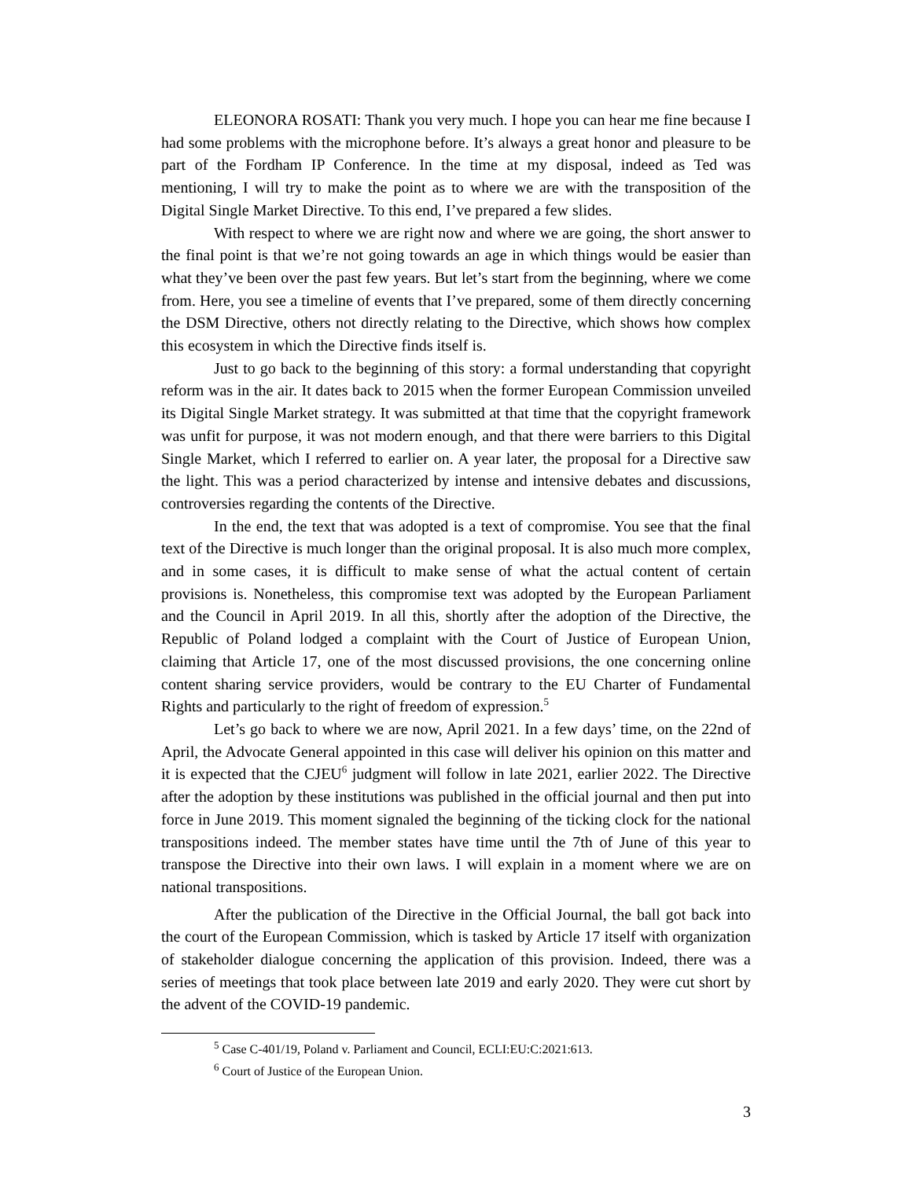ELEONORA ROSATI: Thank you very much. I hope you can hear me fine because I had some problems with the microphone before. It’s always a great honor and pleasure to be part of the Fordham IP Conference. In the time at my disposal, indeed as Ted was mentioning, I will try to make the point as to where we are with the transposition of the Digital Single Market Directive. To this end, I’ve prepared a few slides.
With respect to where we are right now and where we are going, the short answer to the final point is that we’re not going towards an age in which things would be easier than what they’ve been over the past few years. But let’s start from the beginning, where we come from. Here, you see a timeline of events that I’ve prepared, some of them directly concerning the DSM Directive, others not directly relating to the Directive, which shows how complex this ecosystem in which the Directive finds itself is.
Just to go back to the beginning of this story: a formal understanding that copyright reform was in the air. It dates back to 2015 when the former European Commission unveiled its Digital Single Market strategy. It was submitted at that time that the copyright framework was unfit for purpose, it was not modern enough, and that there were barriers to this Digital Single Market, which I referred to earlier on. A year later, the proposal for a Directive saw the light. This was a period characterized by intense and intensive debates and discussions, controversies regarding the contents of the Directive.
In the end, the text that was adopted is a text of compromise. You see that the final text of the Directive is much longer than the original proposal. It is also much more complex, and in some cases, it is difficult to make sense of what the actual content of certain provisions is. Nonetheless, this compromise text was adopted by the European Parliament and the Council in April 2019. In all this, shortly after the adoption of the Directive, the Republic of Poland lodged a complaint with the Court of Justice of European Union, claiming that Article 17, one of the most discussed provisions, the one concerning online content sharing service providers, would be contrary to the EU Charter of Fundamental Rights and particularly to the right of freedom of expression.<sup>5</sup>
Let’s go back to where we are now, April 2021. In a few days’ time, on the 22nd of April, the Advocate General appointed in this case will deliver his opinion on this matter and it is expected that the CJEU<sup>6</sup> judgment will follow in late 2021, earlier 2022. The Directive after the adoption by these institutions was published in the official journal and then put into force in June 2019. This moment signaled the beginning of the ticking clock for the national transpositions indeed. The member states have time until the 7th of June of this year to transpose the Directive into their own laws. I will explain in a moment where we are on national transpositions.
After the publication of the Directive in the Official Journal, the ball got back into the court of the European Commission, which is tasked by Article 17 itself with organization of stakeholder dialogue concerning the application of this provision. Indeed, there was a series of meetings that took place between late 2019 and early 2020. They were cut short by the advent of the COVID-19 pandemic.
<sup>5</sup> Case C-401/19, Poland v. Parliament and Council, ECLI:EU:C:2021:613.
<sup>6</sup> Court of Justice of the European Union.
3